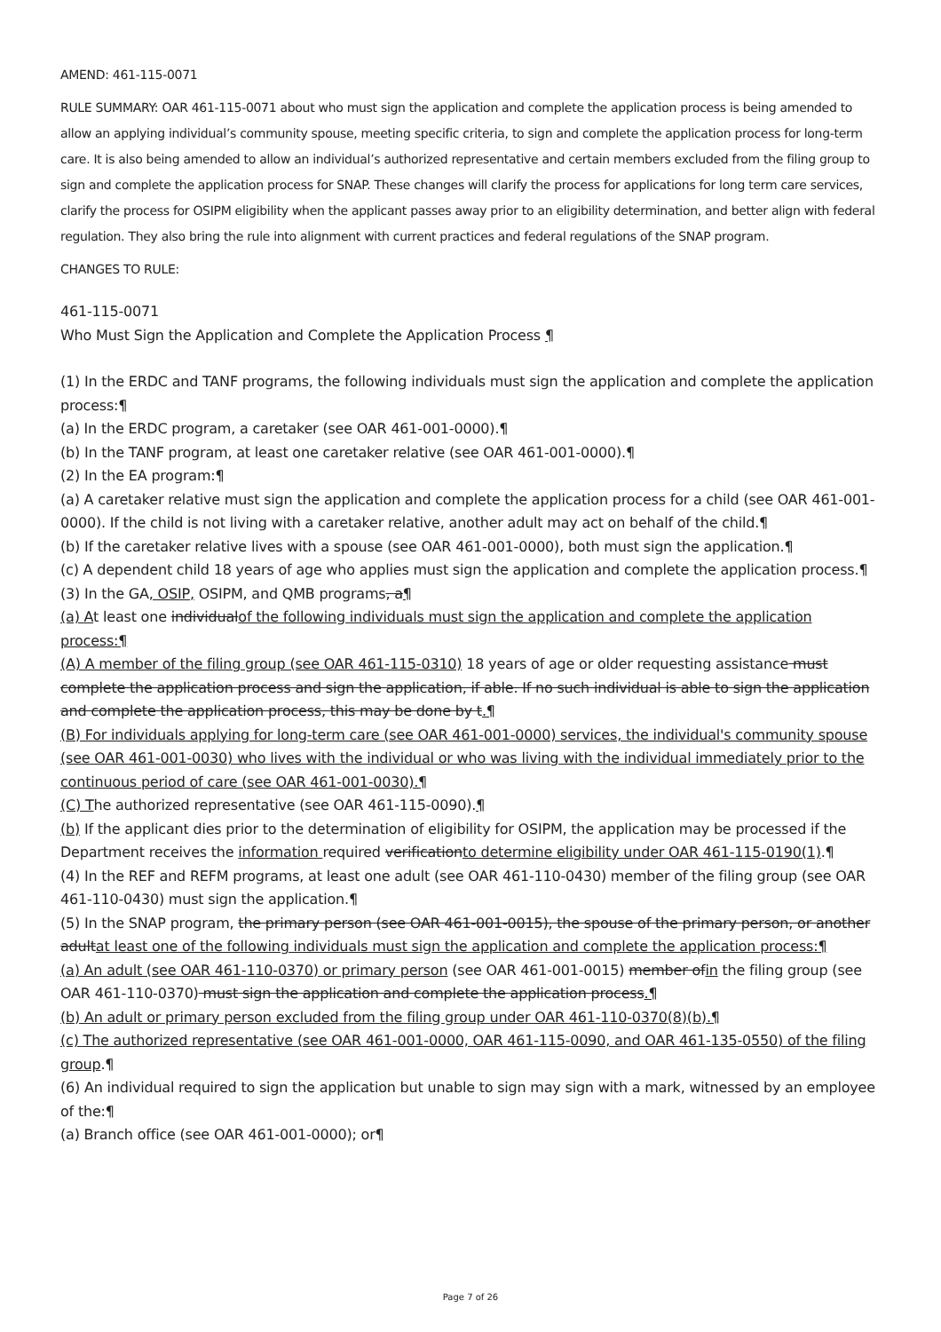AMEND: 461-115-0071
RULE SUMMARY: OAR 461-115-0071 about who must sign the application and complete the application process is being amended to allow an applying individual’s community spouse, meeting specific criteria, to sign and complete the application process for long-term care. It is also being amended to allow an individual’s authorized representative and certain members excluded from the filing group to sign and complete the application process for SNAP. These changes will clarify the process for applications for long term care services, clarify the process for OSIPM eligibility when the applicant passes away prior to an eligibility determination, and better align with federal regulation. They also bring the rule into alignment with current practices and federal regulations of the SNAP program.
CHANGES TO RULE:
461-115-0071
Who Must Sign the Application and Complete the Application Process ¶
(1) In the ERDC and TANF programs, the following individuals must sign the application and complete the application process:¶
(a) In the ERDC program, a caretaker (see OAR 461-001-0000).¶
(b) In the TANF program, at least one caretaker relative (see OAR 461-001-0000).¶
(2) In the EA program:¶
(a) A caretaker relative must sign the application and complete the application process for a child (see OAR 461-001-0000). If the child is not living with a caretaker relative, another adult may act on behalf of the child.¶
(b) If the caretaker relative lives with a spouse (see OAR 461-001-0000), both must sign the application.¶
(c) A dependent child 18 years of age who applies must sign the application and complete the application process.¶
(3) In the GA, OSIP, OSIPM, and QMB programs, a¶
(a) At least one individualof the following individuals must sign the application and complete the application process:¶
(A) A member of the filing group (see OAR 461-115-0310) 18 years of age or older requesting assistance must complete the application process and sign the application, if able. If no such individual is able to sign the application and complete the application process, this may be done by t.¶
(B) For individuals applying for long-term care (see OAR 461-001-0000) services, the individual's community spouse (see OAR 461-001-0030) who lives with the individual or who was living with the individual immediately prior to the continuous period of care (see OAR 461-001-0030).¶
(C) The authorized representative (see OAR 461-115-0090).¶
(b) If the applicant dies prior to the determination of eligibility for OSIPM, the application may be processed if the Department receives the information required verificationto determine eligibility under OAR 461-115-0190(1).¶
(4) In the REF and REFM programs, at least one adult (see OAR 461-110-0430) member of the filing group (see OAR 461-110-0430) must sign the application.¶
(5) In the SNAP program, the primary person (see OAR 461-001-0015), the spouse of the primary person, or another adultat least one of the following individuals must sign the application and complete the application process:¶
(a) An adult (see OAR 461-110-0370) or primary person (see OAR 461-001-0015) member ofin the filing group (see OAR 461-110-0370) must sign the application and complete the application process.¶
(b) An adult or primary person excluded from the filing group under OAR 461-110-0370(8)(b).¶
(c) The authorized representative (see OAR 461-001-0000, OAR 461-115-0090, and OAR 461-135-0550) of the filing group.¶
(6) An individual required to sign the application but unable to sign may sign with a mark, witnessed by an employee of the:¶
(a) Branch office (see OAR 461-001-0000); or¶
Page 7 of 26